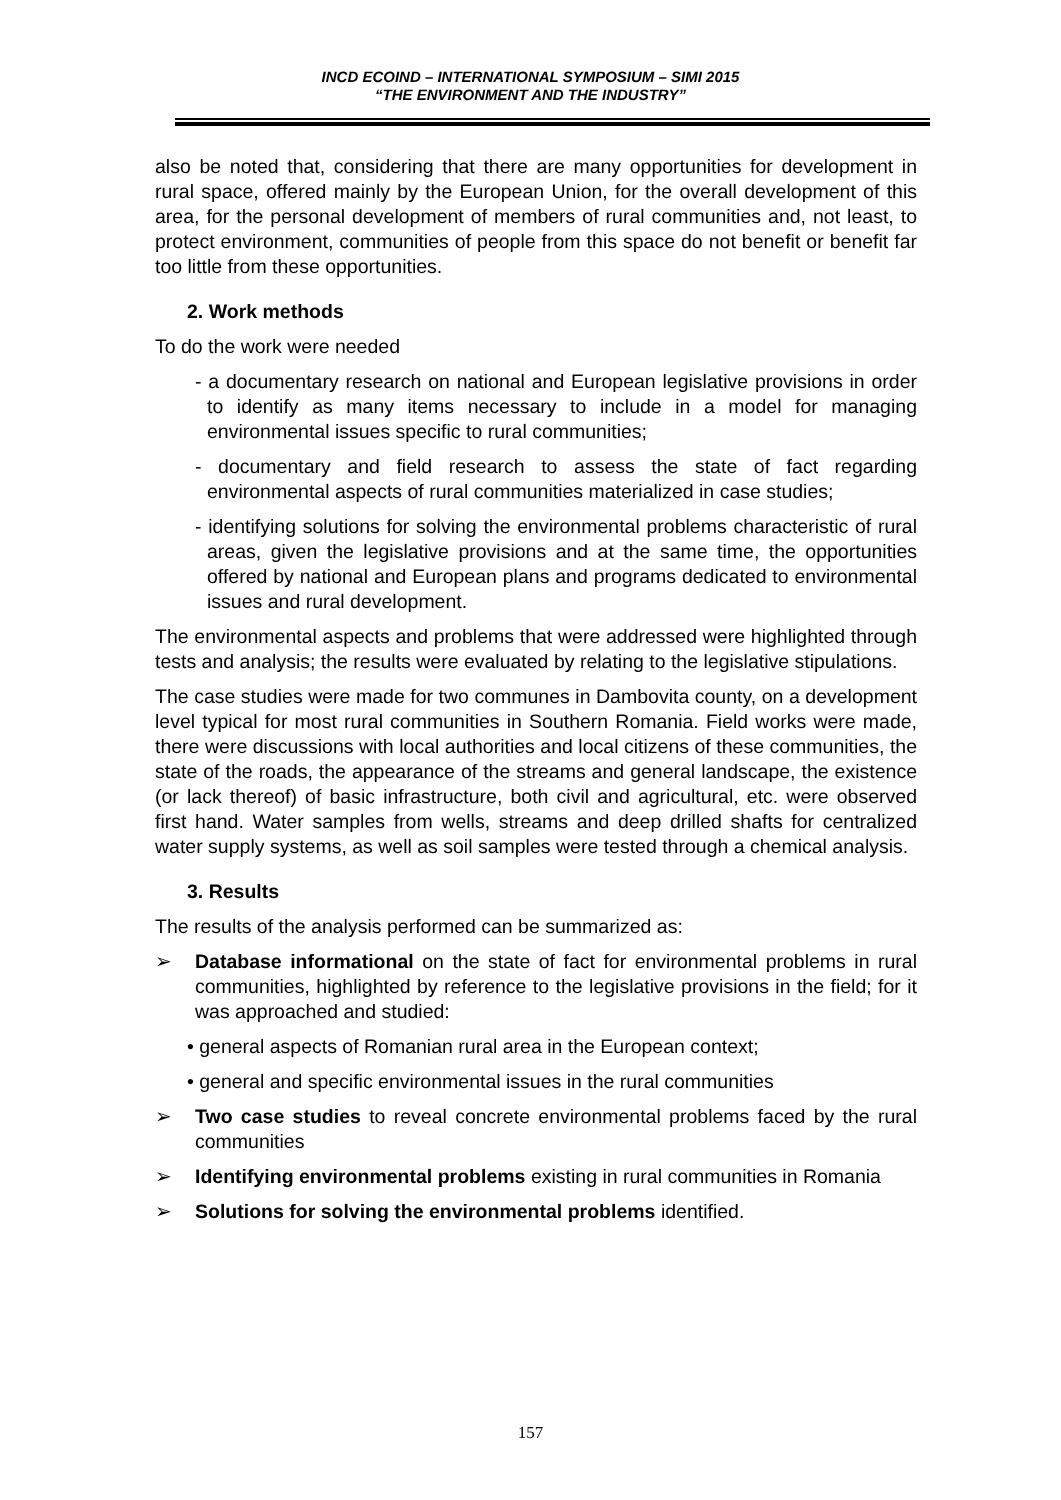INCD ECOIND – INTERNATIONAL SYMPOSIUM – SIMI 2015
“THE ENVIRONMENT AND THE INDUSTRY”
also be noted that, considering that there are many opportunities for development in rural space, offered mainly by the European Union, for the overall development of this area, for the personal development of members of rural communities and, not least, to protect environment, communities of people from this space do not benefit or benefit far too little from these opportunities.
2. Work methods
To do the work were needed
- a documentary research on national and European legislative provisions in order to identify as many items necessary to include in a model for managing environmental issues specific to rural communities;
- documentary and field research to assess the state of fact regarding environmental aspects of rural communities materialized in case studies;
- identifying solutions for solving the environmental problems characteristic of rural areas, given the legislative provisions and at the same time, the opportunities offered by national and European plans and programs dedicated to environmental issues and rural development.
The environmental aspects and problems that were addressed were highlighted through tests and analysis; the results were evaluated by relating to the legislative stipulations.
The case studies were made for two communes in Dambovita county, on a development level typical for most rural communities in Southern Romania. Field works were made, there were discussions with local authorities and local citizens of these communities, the state of the roads, the appearance of the streams and general landscape, the existence (or lack thereof) of basic infrastructure, both civil and agricultural, etc. were observed first hand. Water samples from wells, streams and deep drilled shafts for centralized water supply systems, as well as soil samples were tested through a chemical analysis.
3. Results
The results of the analysis performed can be summarized as:
➢ Database informational on the state of fact for environmental problems in rural communities, highlighted by reference to the legislative provisions in the field; for it was approached and studied:
• general aspects of Romanian rural area in the European context;
• general and specific environmental issues in the rural communities
➢ Two case studies to reveal concrete environmental problems faced by the rural communities
➢ Identifying environmental problems existing in rural communities in Romania
➢ Solutions for solving the environmental problems identified.
157